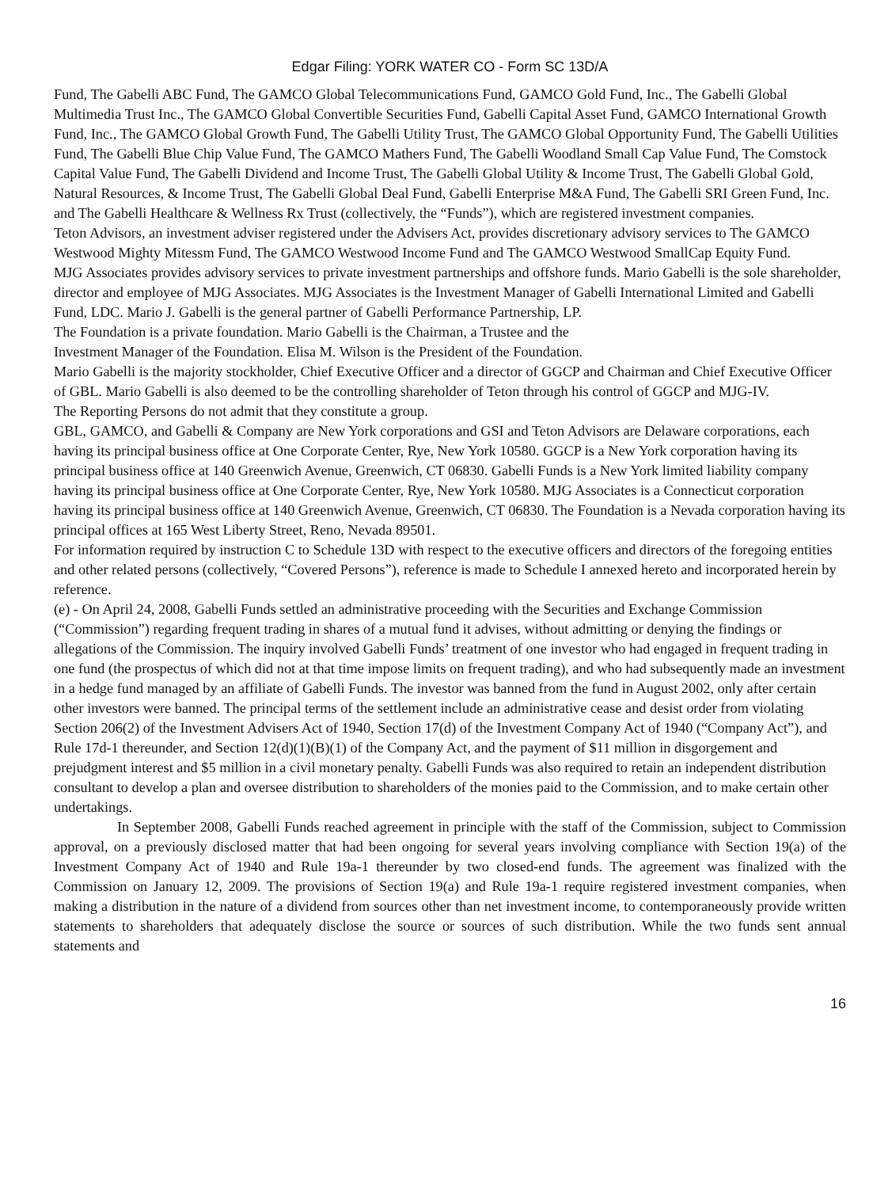Edgar Filing: YORK WATER CO - Form SC 13D/A
Fund, The Gabelli ABC Fund, The GAMCO Global Telecommunications Fund, GAMCO Gold Fund, Inc., The Gabelli Global Multimedia Trust Inc., The GAMCO Global Convertible Securities Fund, Gabelli Capital Asset Fund, GAMCO International Growth Fund, Inc., The GAMCO Global Growth Fund, The Gabelli Utility Trust, The GAMCO Global Opportunity Fund, The Gabelli Utilities Fund, The Gabelli Blue Chip Value Fund, The GAMCO Mathers Fund, The Gabelli Woodland Small Cap Value Fund, The Comstock Capital Value Fund, The Gabelli Dividend and Income Trust, The Gabelli Global Utility & Income Trust, The Gabelli Global Gold, Natural Resources, & Income Trust, The Gabelli Global Deal Fund, Gabelli Enterprise M&A Fund, The Gabelli SRI Green Fund, Inc. and The Gabelli Healthcare & Wellness Rx Trust (collectively, the “Funds”), which are registered investment companies.
Teton Advisors, an investment adviser registered under the Advisers Act, provides discretionary advisory services to The GAMCO Westwood Mighty Mitessm Fund, The GAMCO Westwood Income Fund and The GAMCO Westwood SmallCap Equity Fund.
MJG Associates provides advisory services to private investment partnerships and offshore funds. Mario Gabelli is the sole shareholder, director and employee of MJG Associates. MJG Associates is the Investment Manager of Gabelli International Limited and Gabelli Fund, LDC. Mario J. Gabelli is the general partner of Gabelli Performance Partnership, LP.
The Foundation is a private foundation. Mario Gabelli is the Chairman, a Trustee and the
Investment Manager of the Foundation. Elisa M. Wilson is the President of the Foundation.
Mario Gabelli is the majority stockholder, Chief Executive Officer and a director of GGCP and Chairman and Chief Executive Officer of GBL. Mario Gabelli is also deemed to be the controlling shareholder of Teton through his control of GGCP and MJG-IV.
The Reporting Persons do not admit that they constitute a group.
GBL, GAMCO, and Gabelli & Company are New York corporations and GSI and Teton Advisors are Delaware corporations, each having its principal business office at One Corporate Center, Rye, New York 10580. GGCP is a New York corporation having its principal business office at 140 Greenwich Avenue, Greenwich, CT 06830. Gabelli Funds is a New York limited liability company having its principal business office at One Corporate Center, Rye, New York 10580. MJG Associates is a Connecticut corporation having its principal business office at 140 Greenwich Avenue, Greenwich, CT 06830. The Foundation is a Nevada corporation having its principal offices at 165 West Liberty Street, Reno, Nevada 89501.
For information required by instruction C to Schedule 13D with respect to the executive officers and directors of the foregoing entities and other related persons (collectively, “Covered Persons”), reference is made to Schedule I annexed hereto and incorporated herein by reference.
(e) - On April 24, 2008, Gabelli Funds settled an administrative proceeding with the Securities and Exchange Commission (“Commission”) regarding frequent trading in shares of a mutual fund it advises, without admitting or denying the findings or allegations of the Commission. The inquiry involved Gabelli Funds’ treatment of one investor who had engaged in frequent trading in one fund (the prospectus of which did not at that time impose limits on frequent trading), and who had subsequently made an investment in a hedge fund managed by an affiliate of Gabelli Funds. The investor was banned from the fund in August 2002, only after certain other investors were banned. The principal terms of the settlement include an administrative cease and desist order from violating Section 206(2) of the Investment Advisers Act of 1940, Section 17(d) of the Investment Company Act of 1940 (“Company Act”), and Rule 17d-1 thereunder, and Section 12(d)(1)(B)(1) of the Company Act, and the payment of $11 million in disgorgement and prejudgment interest and $5 million in a civil monetary penalty. Gabelli Funds was also required to retain an independent distribution consultant to develop a plan and oversee distribution to shareholders of the monies paid to the Commission, and to make certain other undertakings.
In September 2008, Gabelli Funds reached agreement in principle with the staff of the Commission, subject to Commission approval, on a previously disclosed matter that had been ongoing for several years involving compliance with Section 19(a) of the Investment Company Act of 1940 and Rule 19a-1 thereunder by two closed-end funds. The agreement was finalized with the Commission on January 12, 2009. The provisions of Section 19(a) and Rule 19a-1 require registered investment companies, when making a distribution in the nature of a dividend from sources other than net investment income, to contemporaneously provide written statements to shareholders that adequately disclose the source or sources of such distribution. While the two funds sent annual statements and
16